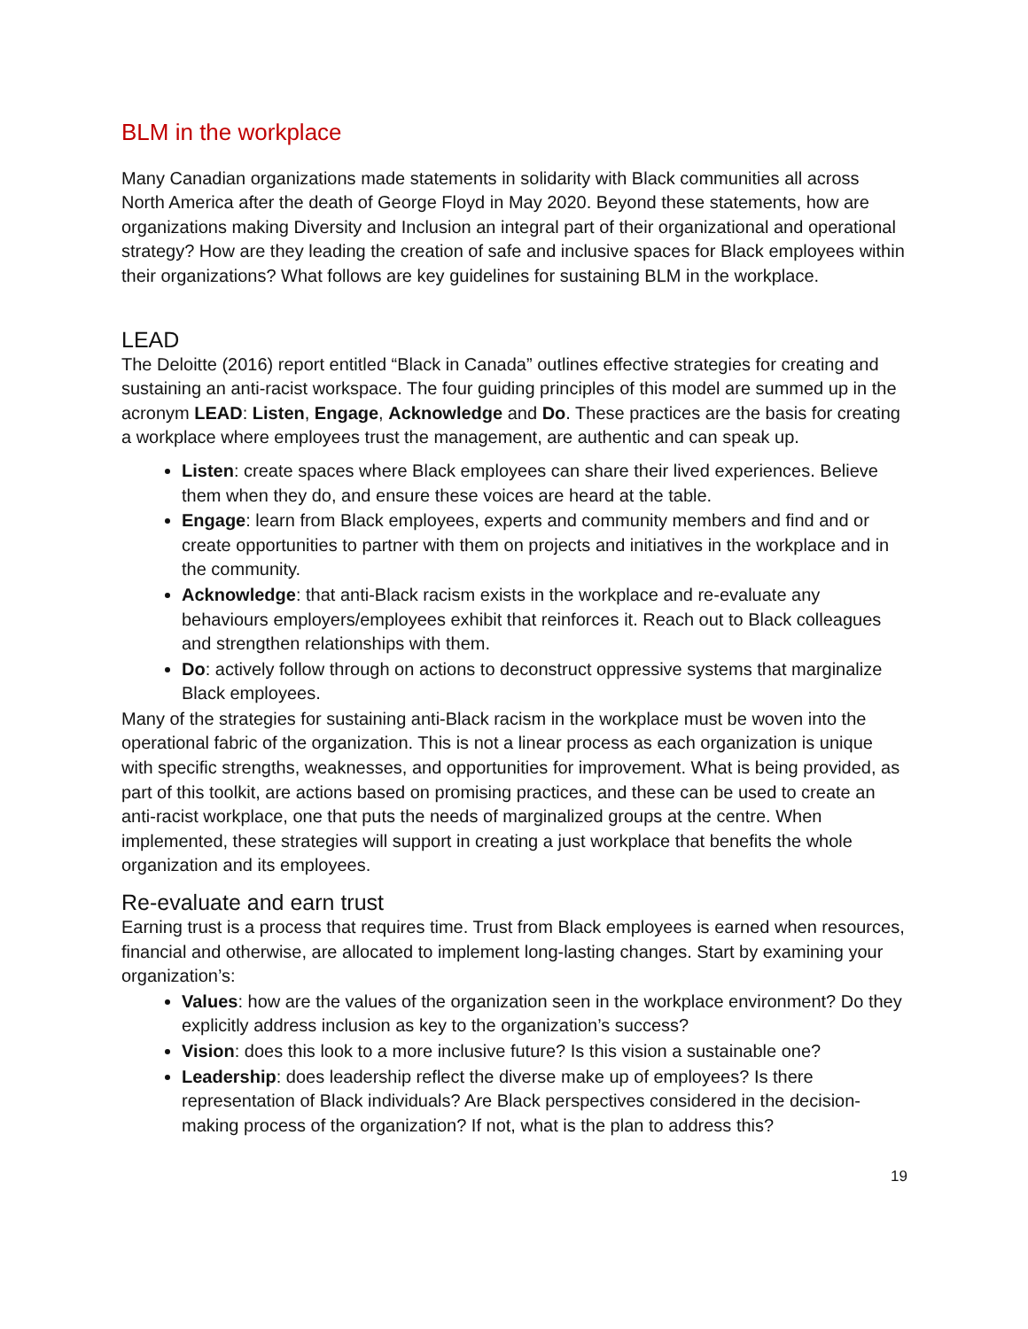BLM in the workplace
Many Canadian organizations made statements in solidarity with Black communities all across North America after the death of George Floyd in May 2020. Beyond these statements, how are organizations making Diversity and Inclusion an integral part of their organizational and operational strategy? How are they leading the creation of safe and inclusive spaces for Black employees within their organizations? What follows are key guidelines for sustaining BLM in the workplace.
LEAD
The Deloitte (2016) report entitled “Black in Canada” outlines effective strategies for creating and sustaining an anti-racist workspace. The four guiding principles of this model are summed up in the acronym LEAD: Listen, Engage, Acknowledge and Do. These practices are the basis for creating a workplace where employees trust the management, are authentic and can speak up.
Listen: create spaces where Black employees can share their lived experiences. Believe them when they do, and ensure these voices are heard at the table.
Engage: learn from Black employees, experts and community members and find and or create opportunities to partner with them on projects and initiatives in the workplace and in the community.
Acknowledge: that anti-Black racism exists in the workplace and re-evaluate any behaviours employers/employees exhibit that reinforces it. Reach out to Black colleagues and strengthen relationships with them.
Do: actively follow through on actions to deconstruct oppressive systems that marginalize Black employees.
Many of the strategies for sustaining anti-Black racism in the workplace must be woven into the operational fabric of the organization. This is not a linear process as each organization is unique with specific strengths, weaknesses, and opportunities for improvement. What is being provided, as part of this toolkit, are actions based on promising practices, and these can be used to create an anti-racist workplace, one that puts the needs of marginalized groups at the centre. When implemented, these strategies will support in creating a just workplace that benefits the whole organization and its employees.
Re-evaluate and earn trust
Earning trust is a process that requires time. Trust from Black employees is earned when resources, financial and otherwise, are allocated to implement long-lasting changes. Start by examining your organization’s:
Values: how are the values of the organization seen in the workplace environment? Do they explicitly address inclusion as key to the organization’s success?
Vision: does this look to a more inclusive future? Is this vision a sustainable one?
Leadership: does leadership reflect the diverse make up of employees? Is there representation of Black individuals? Are Black perspectives considered in the decision-making process of the organization? If not, what is the plan to address this?
19